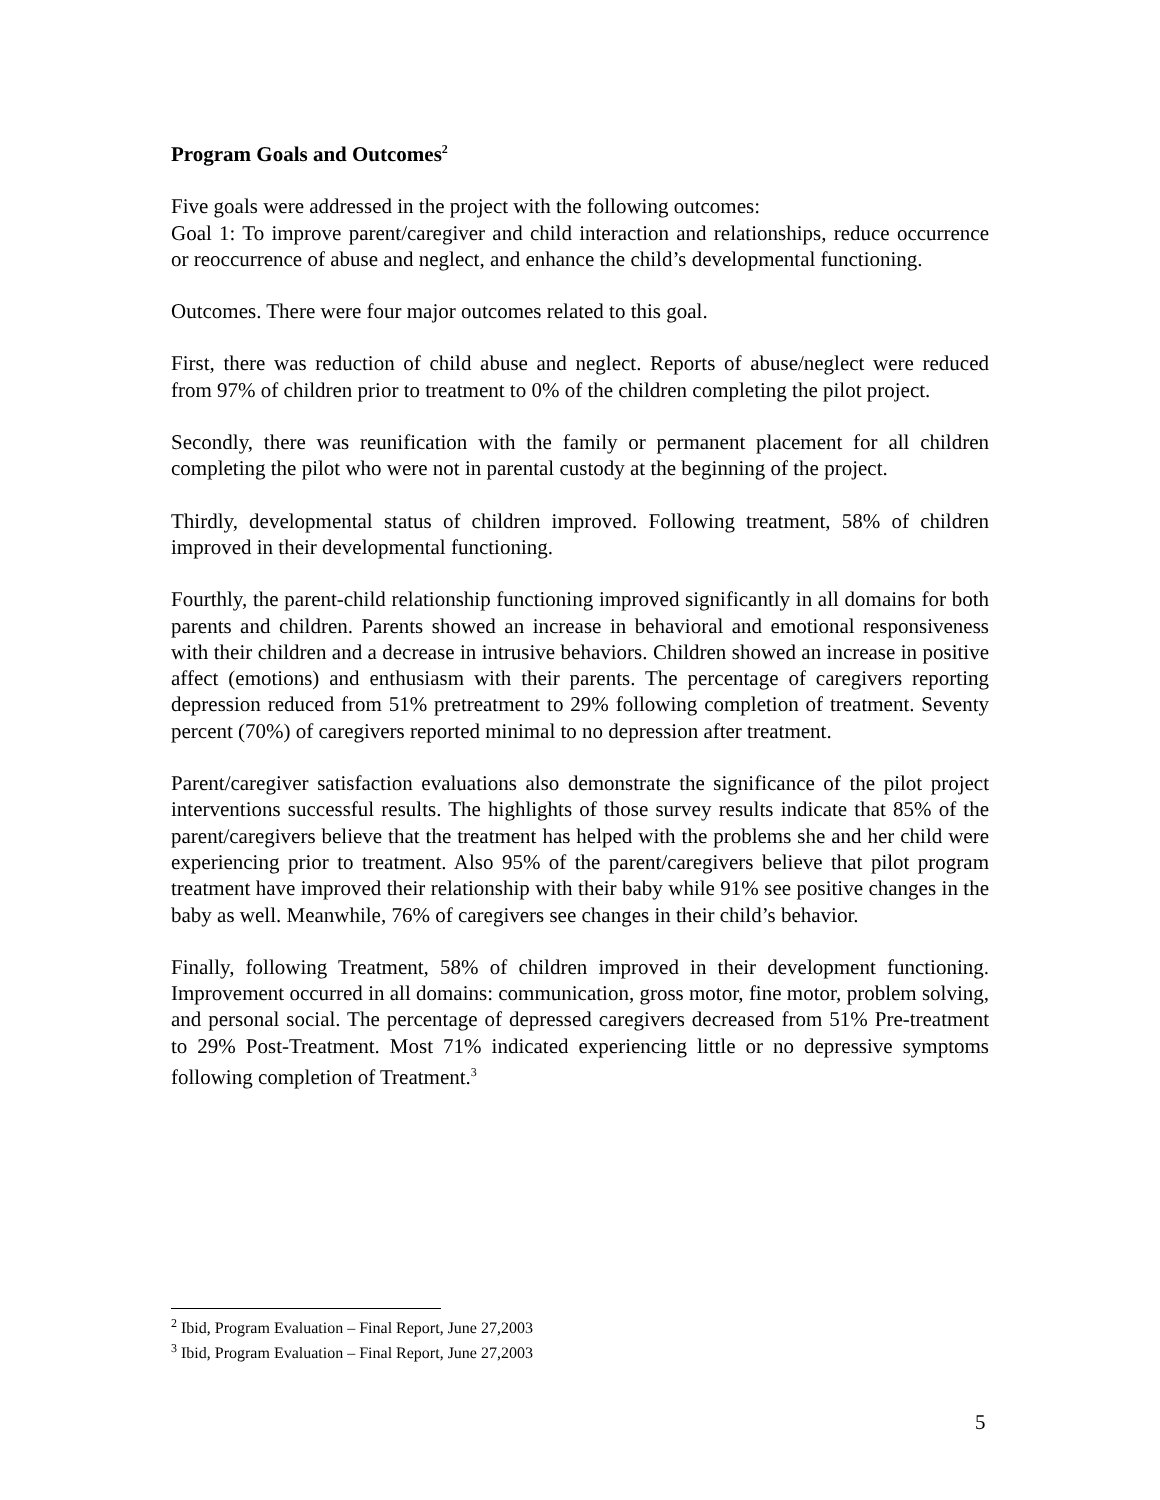Program Goals and Outcomes<sup>2</sup>
Five goals were addressed in the project with the following outcomes:
Goal 1: To improve parent/caregiver and child interaction and relationships, reduce occurrence or reoccurrence of abuse and neglect, and enhance the child’s developmental functioning.
Outcomes. There were four major outcomes related to this goal.
First, there was reduction of child abuse and neglect. Reports of abuse/neglect were reduced from 97% of children prior to treatment to 0% of the children completing the pilot project.
Secondly, there was reunification with the family or permanent placement for all children completing the pilot who were not in parental custody at the beginning of the project.
Thirdly, developmental status of children improved. Following treatment, 58% of children improved in their developmental functioning.
Fourthly, the parent-child relationship functioning improved significantly in all domains for both parents and children. Parents showed an increase in behavioral and emotional responsiveness with their children and a decrease in intrusive behaviors. Children showed an increase in positive affect (emotions) and enthusiasm with their parents. The percentage of caregivers reporting depression reduced from 51% pretreatment to 29% following completion of treatment. Seventy percent (70%) of caregivers reported minimal to no depression after treatment.
Parent/caregiver satisfaction evaluations also demonstrate the significance of the pilot project interventions successful results. The highlights of those survey results indicate that 85% of the parent/caregivers believe that the treatment has helped with the problems she and her child were experiencing prior to treatment. Also 95% of the parent/caregivers believe that pilot program treatment have improved their relationship with their baby while 91% see positive changes in the baby as well. Meanwhile, 76% of caregivers see changes in their child’s behavior.
Finally, following Treatment, 58% of children improved in their development functioning. Improvement occurred in all domains: communication, gross motor, fine motor, problem solving, and personal social. The percentage of depressed caregivers decreased from 51% Pre-treatment to 29% Post-Treatment. Most 71% indicated experiencing little or no depressive symptoms following completion of Treatment.<sup>3</sup>
<sup>2</sup> Ibid, Program Evaluation – Final Report, June 27,2003
<sup>3</sup> Ibid, Program Evaluation – Final Report, June 27,2003
5